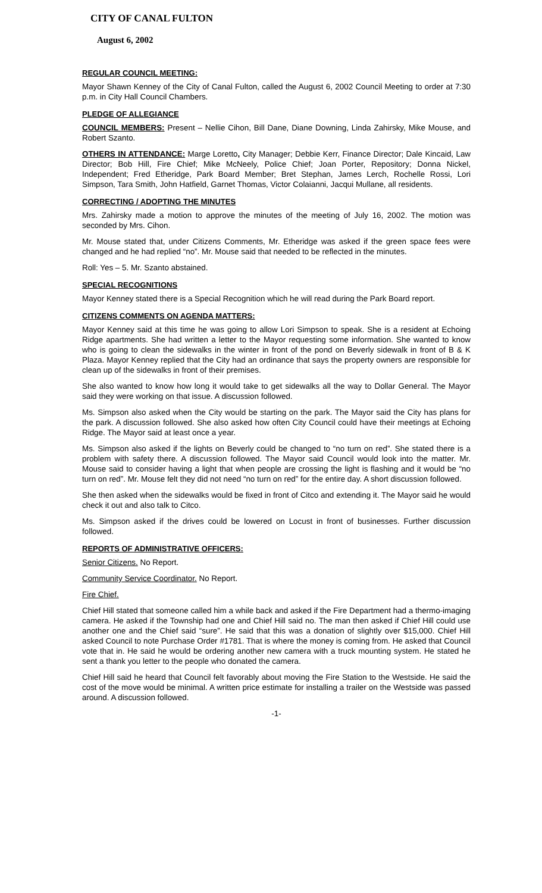CITY OF CANAL FULTON
August 6, 2002
REGULAR COUNCIL MEETING:
Mayor Shawn Kenney of the City of Canal Fulton, called the August 6, 2002 Council Meeting to order at 7:30 p.m. in City Hall Council Chambers.
PLEDGE OF ALLEGIANCE
COUNCIL MEMBERS: Present – Nellie Cihon, Bill Dane, Diane Downing, Linda Zahirsky, Mike Mouse, and Robert Szanto.
OTHERS IN ATTENDANCE: Marge Loretto, City Manager; Debbie Kerr, Finance Director; Dale Kincaid, Law Director; Bob Hill, Fire Chief; Mike McNeely, Police Chief; Joan Porter, Repository; Donna Nickel, Independent; Fred Etheridge, Park Board Member; Bret Stephan, James Lerch, Rochelle Rossi, Lori Simpson, Tara Smith, John Hatfield, Garnet Thomas, Victor Colaianni, Jacqui Mullane, all residents.
CORRECTING / ADOPTING THE MINUTES
Mrs. Zahirsky made a motion to approve the minutes of the meeting of July 16, 2002. The motion was seconded by Mrs. Cihon.
Mr. Mouse stated that, under Citizens Comments, Mr. Etheridge was asked if the green space fees were changed and he had replied “no”. Mr. Mouse said that needed to be reflected in the minutes.
Roll: Yes – 5. Mr. Szanto abstained.
SPECIAL RECOGNITIONS
Mayor Kenney stated there is a Special Recognition which he will read during the Park Board report.
CITIZENS COMMENTS ON AGENDA MATTERS:
Mayor Kenney said at this time he was going to allow Lori Simpson to speak. She is a resident at Echoing Ridge apartments. She had written a letter to the Mayor requesting some information. She wanted to know who is going to clean the sidewalks in the winter in front of the pond on Beverly sidewalk in front of B & K Plaza. Mayor Kenney replied that the City had an ordinance that says the property owners are responsible for clean up of the sidewalks in front of their premises.
She also wanted to know how long it would take to get sidewalks all the way to Dollar General. The Mayor said they were working on that issue. A discussion followed.
Ms. Simpson also asked when the City would be starting on the park. The Mayor said the City has plans for the park. A discussion followed. She also asked how often City Council could have their meetings at Echoing Ridge. The Mayor said at least once a year.
Ms. Simpson also asked if the lights on Beverly could be changed to “no turn on red”. She stated there is a problem with safety there. A discussion followed. The Mayor said Council would look into the matter. Mr. Mouse said to consider having a light that when people are crossing the light is flashing and it would be “no turn on red”. Mr. Mouse felt they did not need “no turn on red” for the entire day. A short discussion followed.
She then asked when the sidewalks would be fixed in front of Citco and extending it. The Mayor said he would check it out and also talk to Citco.
Ms. Simpson asked if the drives could be lowered on Locust in front of businesses. Further discussion followed.
REPORTS OF ADMINISTRATIVE OFFICERS:
Senior Citizens. No Report.
Community Service Coordinator. No Report.
Fire Chief.
Chief Hill stated that someone called him a while back and asked if the Fire Department had a thermo-imaging camera. He asked if the Township had one and Chief Hill said no. The man then asked if Chief Hill could use another one and the Chief said “sure”. He said that this was a donation of slightly over $15,000. Chief Hill asked Council to note Purchase Order #1781. That is where the money is coming from. He asked that Council vote that in. He said he would be ordering another new camera with a truck mounting system. He stated he sent a thank you letter to the people who donated the camera.
Chief Hill said he heard that Council felt favorably about moving the Fire Station to the Westside. He said the cost of the move would be minimal. A written price estimate for installing a trailer on the Westside was passed around. A discussion followed.
-1-